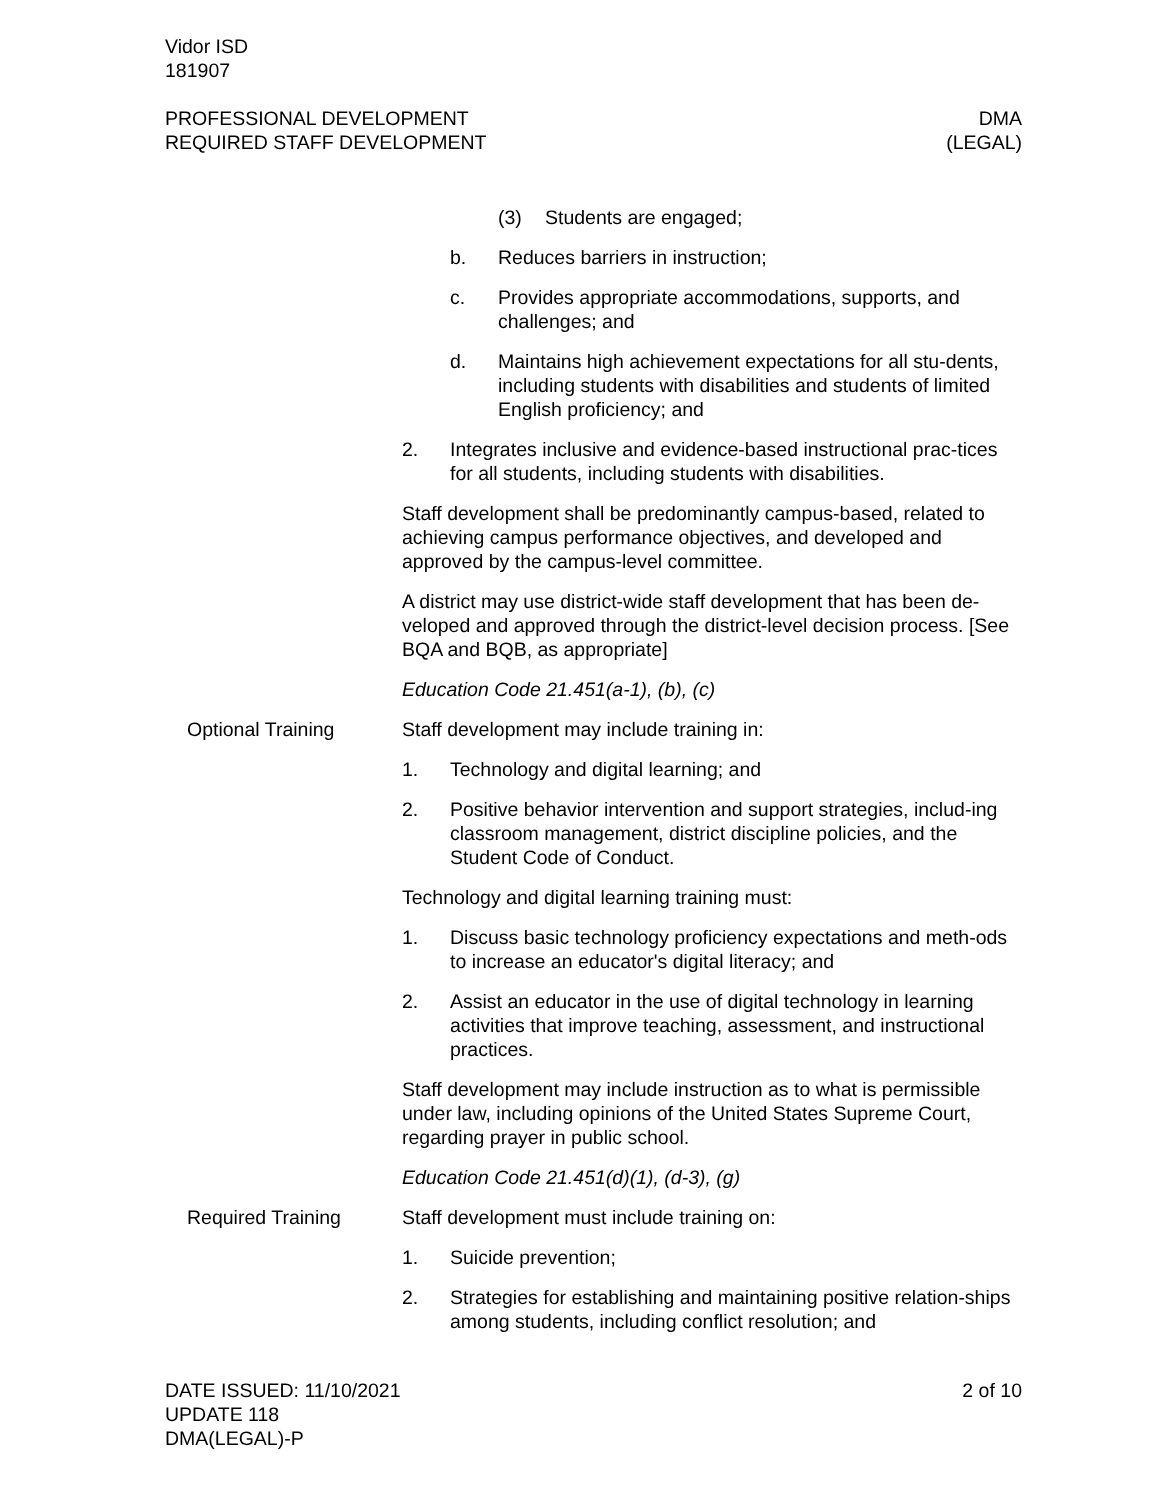Vidor ISD
181907
PROFESSIONAL DEVELOPMENT
REQUIRED STAFF DEVELOPMENT
DMA
(LEGAL)
(3) Students are engaged;
b. Reduces barriers in instruction;
c. Provides appropriate accommodations, supports, and challenges; and
d. Maintains high achievement expectations for all stu-dents, including students with disabilities and students of limited English proficiency; and
2. Integrates inclusive and evidence-based instructional prac-tices for all students, including students with disabilities.
Staff development shall be predominantly campus-based, related to achieving campus performance objectives, and developed and approved by the campus-level committee.
A district may use district-wide staff development that has been de-veloped and approved through the district-level decision process. [See BQA and BQB, as appropriate]
Education Code 21.451(a-1), (b), (c)
Optional Training Staff development may include training in:
1. Technology and digital learning; and
2. Positive behavior intervention and support strategies, includ-ing classroom management, district discipline policies, and the Student Code of Conduct.
Technology and digital learning training must:
1. Discuss basic technology proficiency expectations and meth-ods to increase an educator's digital literacy; and
2. Assist an educator in the use of digital technology in learning activities that improve teaching, assessment, and instructional practices.
Staff development may include instruction as to what is permissible under law, including opinions of the United States Supreme Court, regarding prayer in public school.
Education Code 21.451(d)(1), (d-3), (g)
Required Training Staff development must include training on:
1. Suicide prevention;
2. Strategies for establishing and maintaining positive relation-ships among students, including conflict resolution; and
DATE ISSUED: 11/10/2021
UPDATE 118
DMA(LEGAL)-P
2 of 10